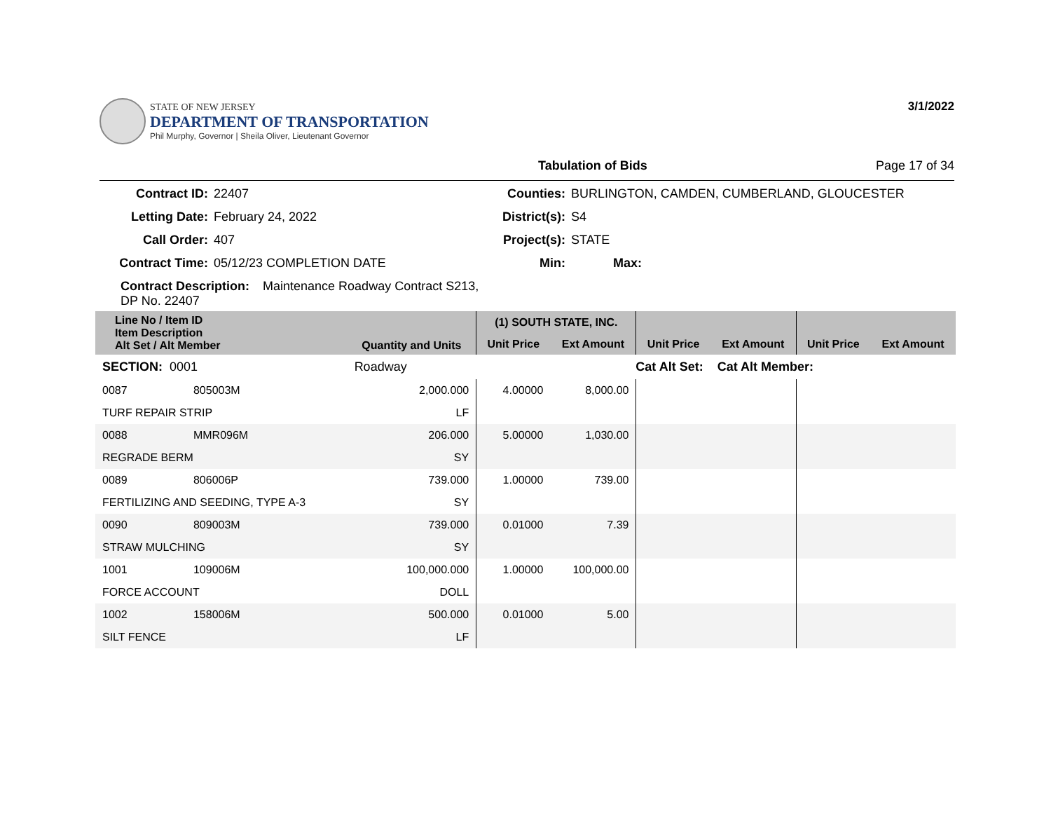STATE OF NEW JERSEY
DEPARTMENT OF TRANSPORTATION
Phil Murphy, Governor | Sheila Oliver, Lieutenant Governor
3/1/2022
Tabulation of Bids Page 17 of 34
Contract ID:
22407
Counties:
BURLINGTON, CAMDEN, CUMBERLAND, GLOUCESTER
Letting Date:
February 24, 2022
District(s):
S4
Call Order:
407
Project(s):
STATE
Contract Time:
05/12/23 COMPLETION DATE
Min:
Max:
Contract Description: Maintenance Roadway Contract S213, DP No. 22407
| Line No / Item ID Item Description Alt Set / Alt Member | | Quantity and Units | (1) SOUTH STATE, INC. | | | | | |
| --- | --- | --- | --- | --- | --- | --- | --- | --- |
| | | | Unit Price | Ext Amount | Unit Price | Ext Amount | Unit Price | Ext Amount |
| SECTION: 0001 | | Roadway | Cat Alt Set: | | | Cat Alt Member: | | |
| 0087 | 805003M | 2,000.000 | 4.00000 | 8,000.00 | | | | |
| TURF REPAIR STRIP | | LF | | | | | | |
| 0088 | MMR096M | 206.000 | 5.00000 | 1,030.00 | | | | |
| REGRADE BERM | | SY | | | | | | |
| 0089 | 806006P | 739.000 | 1.00000 | 739.00 | | | | |
| FERTILIZING AND SEEDING, TYPE A-3 | | SY | | | | | | |
| 0090 | 809003M | 739.000 | 0.01000 | 7.39 | | | | |
| STRAW MULCHING | | SY | | | | | | |
| 1001 | 109006M | 100,000.000 | 1.00000 | 100,000.00 | | | | |
| FORCE ACCOUNT | | DOLL | | | | | | |
| 1002 | 158006M | 500.000 | 0.01000 | 5.00 | | | | |
| SILT FENCE | | LF | | | | | | |